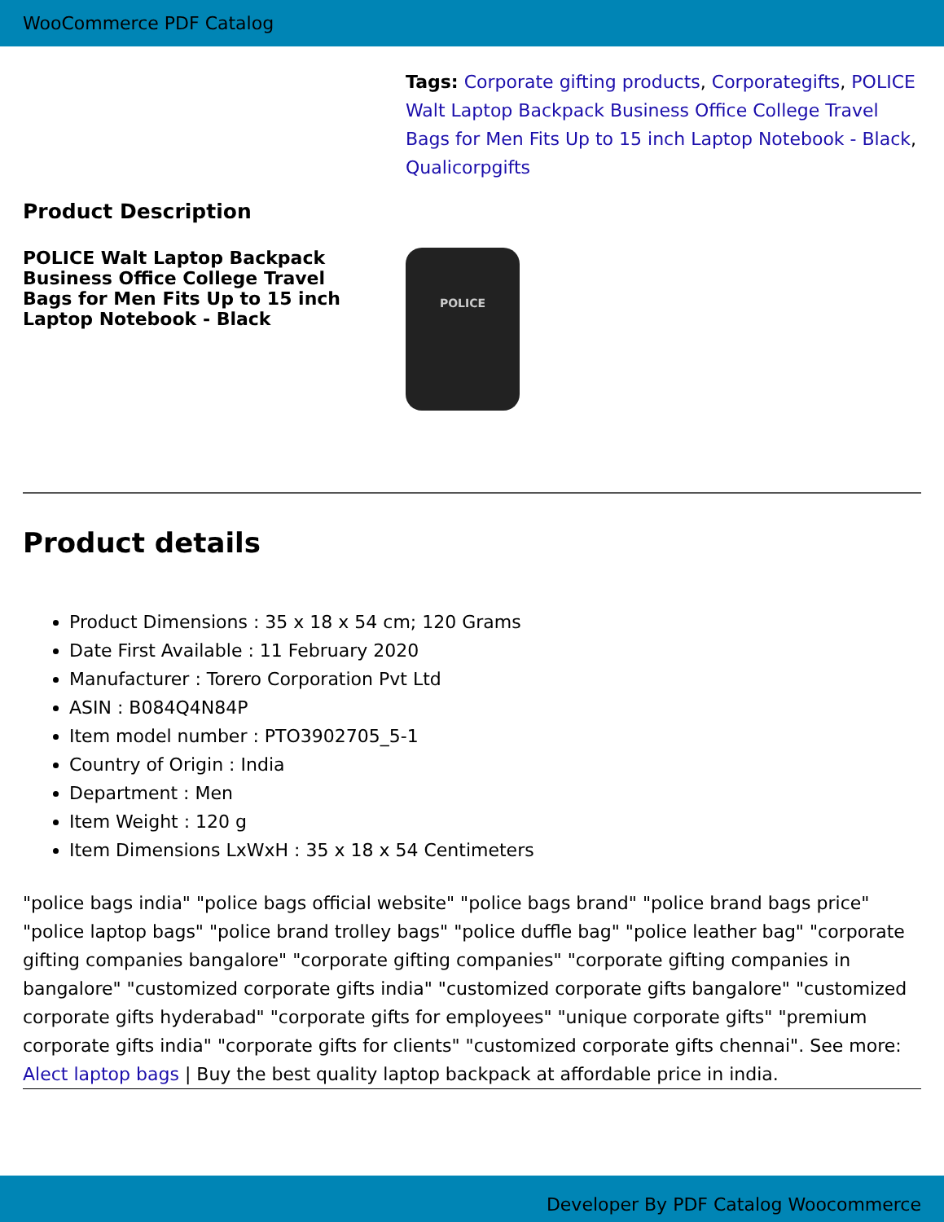WooCommerce PDF Catalog
Tags: Corporate gifting products, Corporategifts, POLICE Walt Laptop Backpack Business Office College Travel Bags for Men Fits Up to 15 inch Laptop Notebook - Black, Qualicorpgifts
Product Description
POLICE Walt Laptop Backpack Business Office College Travel Bags for Men Fits Up to 15 inch Laptop Notebook - Black
POLICE
Product details
Product Dimensions : 35 x 18 x 54 cm; 120 Grams
Date First Available : 11 February 2020
Manufacturer : Torero Corporation Pvt Ltd
ASIN : B084Q4N84P
Item model number : PTO3902705_5-1
Country of Origin : India
Department : Men
Item Weight : 120 g
Item Dimensions LxWxH : 35 x 18 x 54 Centimeters
"police bags india" "police bags official website" "police bags brand" "police brand bags price" "police laptop bags" "police brand trolley bags" "police duffle bag" "police leather bag" "corporate gifting companies bangalore" "corporate gifting companies" "corporate gifting companies in bangalore" "customized corporate gifts india" "customized corporate gifts bangalore" "customized corporate gifts hyderabad" "corporate gifts for employees" "unique corporate gifts" "premium corporate gifts india" "corporate gifts for clients" "customized corporate gifts chennai". See more: Alect laptop bags | Buy the best quality laptop backpack at affordable price in india.
Developer By PDF Catalog Woocommerce